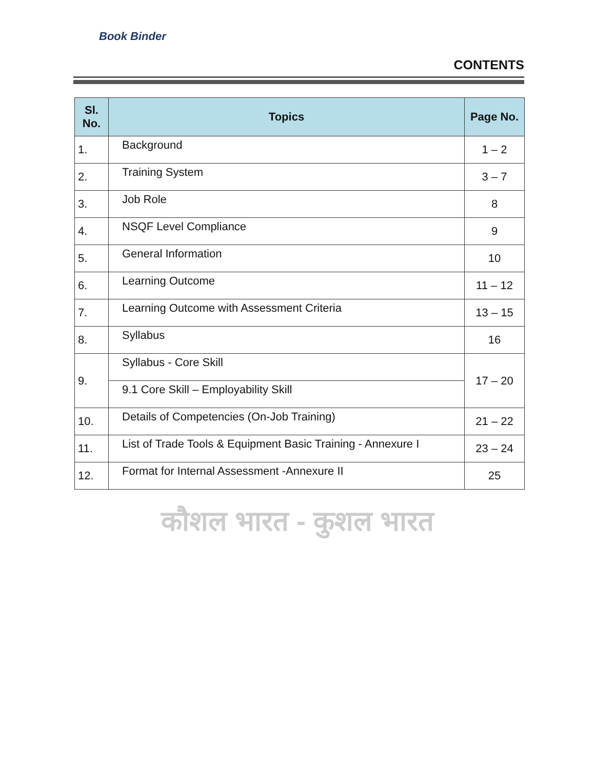Book Binder
CONTENTS
| Sl. No. | Topics | Page No. |
| --- | --- | --- |
| 1. | Background | 1 – 2 |
| 2. | Training System | 3 – 7 |
| 3. | Job Role | 8 |
| 4. | NSQF Level Compliance | 9 |
| 5. | General Information | 10 |
| 6. | Learning Outcome | 11 – 12 |
| 7. | Learning Outcome with Assessment Criteria | 13 – 15 |
| 8. | Syllabus | 16 |
| 9. | Syllabus - Core Skill | 17 – 20 |
| | 9.1 Core Skill – Employability Skill | |
| 10. | Details of Competencies (On-Job Training) | 21 – 22 |
| 11. | List of Trade Tools & Equipment Basic Training - Annexure I | 23 – 24 |
| 12. | Format for Internal Assessment -Annexure II | 25 |
कौशल भारत - कुशल भारत